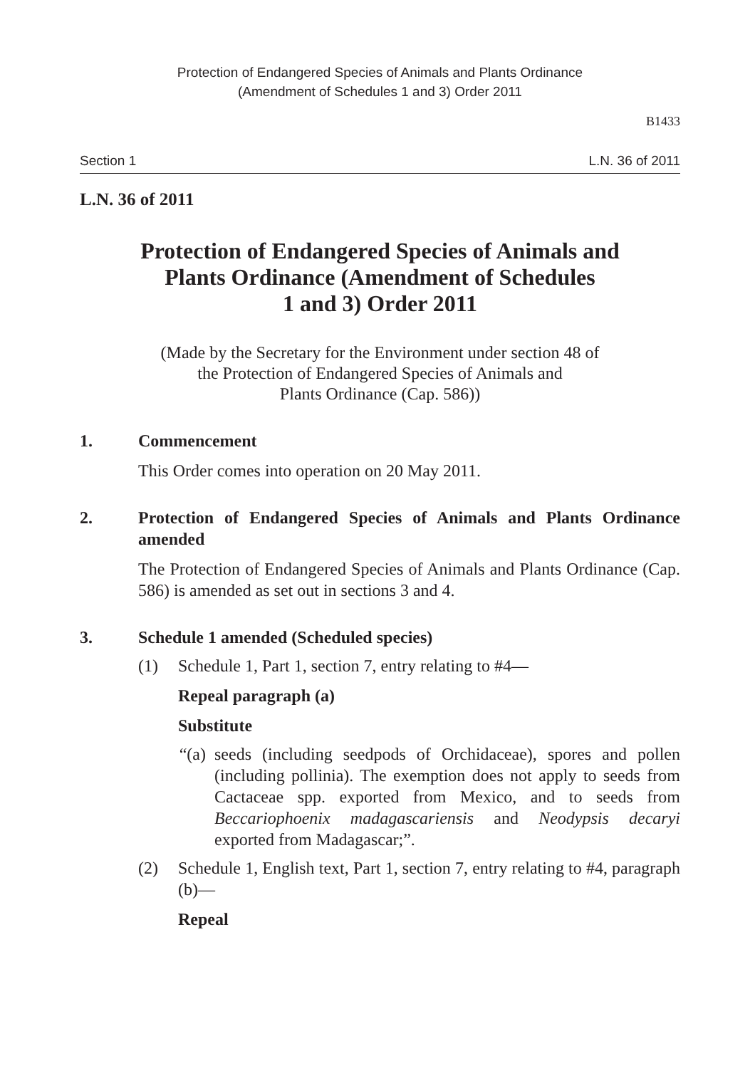Protection of Endangered Species of Animals and Plants Ordinance
(Amendment of Schedules 1 and 3) Order 2011
B1433
Section 1 L.N. 36 of 2011
L.N. 36 of 2011
Protection of Endangered Species of Animals and
Plants Ordinance (Amendment of Schedules
1 and 3) Order 2011
(Made by the Secretary for the Environment under section 48 of
the Protection of Endangered Species of Animals and
Plants Ordinance (Cap. 586))
1. Commencement
This Order comes into operation on 20 May 2011.
2. Protection of Endangered Species of Animals and Plants Ordinance amended
The Protection of Endangered Species of Animals and Plants Ordinance (Cap. 586) is amended as set out in sections 3 and 4.
3. Schedule 1 amended (Scheduled species)
(1) Schedule 1, Part 1, section 7, entry relating to #4—
Repeal paragraph (a)
Substitute
“(a)
seeds (including seedpods of Orchidaceae), spores and pollen (including pollinia). The exemption does not apply to seeds from Cactaceae spp. exported from Mexico, and to seeds from Beccariophoenix madagascariensis and Neodypsis decaryi exported from Madagascar;”.
(2) Schedule 1, English text, Part 1, section 7, entry relating to #4, paragraph (b)—
Repeal